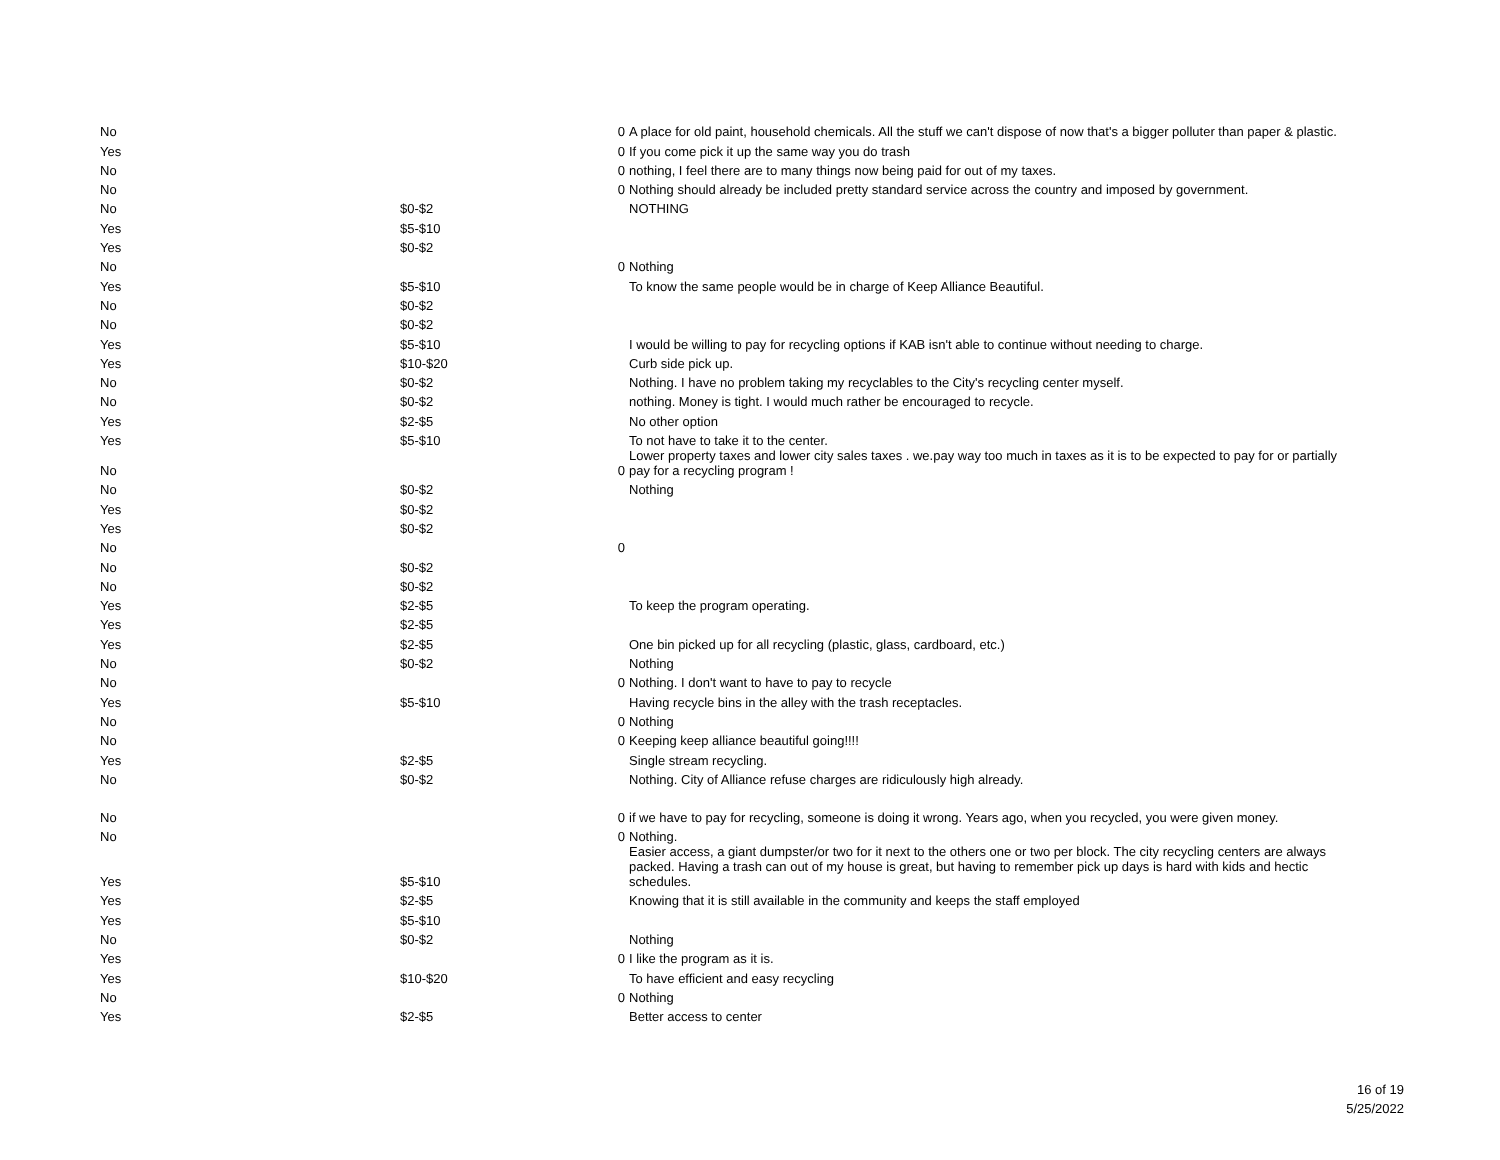| No | | 0 | A place for old paint, household chemicals. All the stuff we can't dispose of now that's a bigger polluter than paper & plastic. |
| Yes | | 0 | If you come pick it up the same way you do trash |
| No | | 0 | nothing, I feel there are to many things now being paid for out of my taxes. |
| No | | 0 | Nothing should already be included pretty standard service across the country and imposed by government. |
| No | $0-$2 | | NOTHING |
| Yes | $5-$10 | | |
| Yes | $0-$2 | | |
| No | | 0 | Nothing |
| Yes | $5-$10 | | To know the same people would be in charge of Keep Alliance Beautiful. |
| No | $0-$2 | | |
| No | $0-$2 | | |
| Yes | $5-$10 | | I would be willing to pay for recycling options if KAB isn't able to continue without needing to charge. |
| Yes | $10-$20 | | Curb side pick up. |
| No | $0-$2 | | Nothing. I have no problem taking my recyclables to the City's recycling center myself. |
| No | $0-$2 | | nothing. Money is tight. I would much rather be encouraged to recycle. |
| Yes | $2-$5 | | No other option |
| Yes | $5-$10 | | To not have to take it to the center. |
| No | | 0 | Lower property taxes and lower city sales taxes . we.pay way too much in taxes as it is to be expected to pay for or partially pay for a recycling program ! |
| No | $0-$2 | | Nothing |
| Yes | $0-$2 | | |
| Yes | $0-$2 | | |
| No | | 0 | |
| No | $0-$2 | | |
| No | $0-$2 | | |
| Yes | $2-$5 | | To keep the program operating. |
| Yes | $2-$5 | | |
| Yes | $2-$5 | | One bin picked up for all recycling (plastic, glass, cardboard, etc.) |
| No | $0-$2 | | Nothing |
| No | | 0 | Nothing. I don't want to have to pay to recycle |
| Yes | $5-$10 | | Having recycle bins in the alley with the trash receptacles. |
| No | | 0 | Nothing |
| No | | 0 | Keeping keep alliance beautiful going!!!! |
| Yes | $2-$5 | | Single stream recycling. |
| No | $0-$2 | | Nothing. City of Alliance refuse charges are ridiculously high already. |
| No | | 0 | if we have to pay for recycling, someone is doing it wrong. Years ago, when you recycled, you were given money. |
| No | | 0 | Nothing. |
| Yes | $5-$10 | | Easier access, a giant dumpster/or two for it next to the others one or two per block. The city recycling centers are always packed. Having a trash can out of my house is great, but having to remember pick up days is hard with kids and hectic schedules. |
| Yes | $2-$5 | | Knowing that it is still available in the community and keeps the staff employed |
| Yes | $5-$10 | | |
| No | $0-$2 | | Nothing |
| Yes | | 0 | I like the program as it is. |
| Yes | $10-$20 | | To have efficient and easy recycling |
| No | | 0 | Nothing |
| Yes | $2-$5 | | Better access to center |
16 of 19
5/25/2022